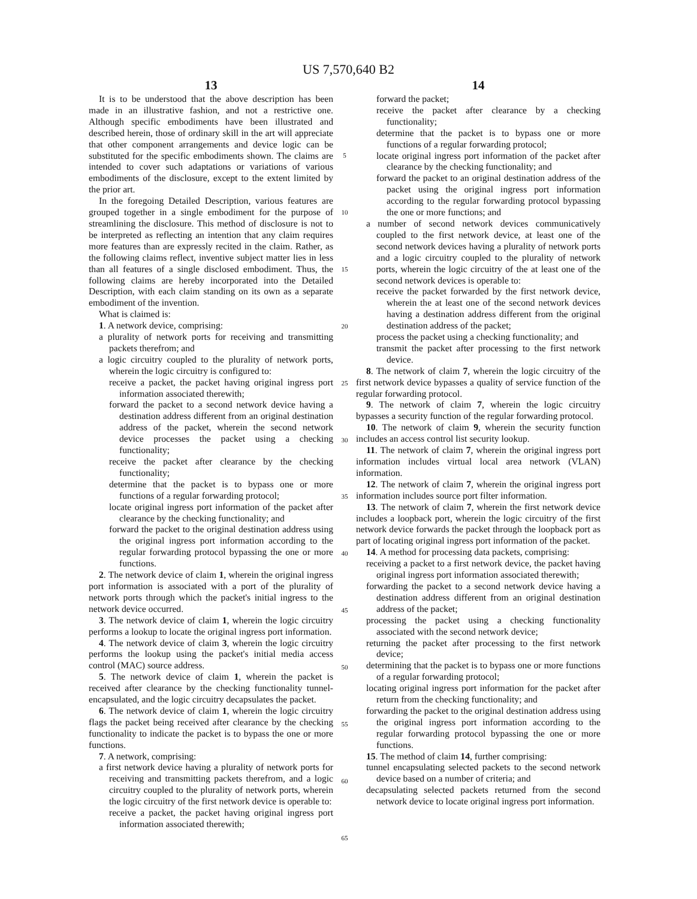US 7,570,640 B2
13
It is to be understood that the above description has been made in an illustrative fashion, and not a restrictive one. Although specific embodiments have been illustrated and described herein, those of ordinary skill in the art will appreciate that other component arrangements and device logic can be substituted for the specific embodiments shown. The claims are intended to cover such adaptations or variations of various embodiments of the disclosure, except to the extent limited by the prior art.
In the foregoing Detailed Description, various features are grouped together in a single embodiment for the purpose of streamlining the disclosure. This method of disclosure is not to be interpreted as reflecting an intention that any claim requires more features than are expressly recited in the claim. Rather, as the following claims reflect, inventive subject matter lies in less than all features of a single disclosed embodiment. Thus, the following claims are hereby incorporated into the Detailed Description, with each claim standing on its own as a separate embodiment of the invention.
What is claimed is:
1. A network device, comprising:
a plurality of network ports for receiving and transmitting packets therefrom; and
a logic circuitry coupled to the plurality of network ports, wherein the logic circuitry is configured to:
receive a packet, the packet having original ingress port information associated therewith;
forward the packet to a second network device having a destination address different from an original destination address of the packet, wherein the second network device processes the packet using a checking functionality;
receive the packet after clearance by the checking functionality;
determine that the packet is to bypass one or more functions of a regular forwarding protocol;
locate original ingress port information of the packet after clearance by the checking functionality; and
forward the packet to the original destination address using the original ingress port information according to the regular forwarding protocol bypassing the one or more functions.
2. The network device of claim 1, wherein the original ingress port information is associated with a port of the plurality of network ports through which the packet's initial ingress to the network device occurred.
3. The network device of claim 1, wherein the logic circuitry performs a lookup to locate the original ingress port information.
4. The network device of claim 3, wherein the logic circuitry performs the lookup using the packet's initial media access control (MAC) source address.
5. The network device of claim 1, wherein the packet is received after clearance by the checking functionality tunnel-encapsulated, and the logic circuitry decapsulates the packet.
6. The network device of claim 1, wherein the logic circuitry flags the packet being received after clearance by the checking functionality to indicate the packet is to bypass the one or more functions.
7. A network, comprising:
a first network device having a plurality of network ports for receiving and transmitting packets therefrom, and a logic circuitry coupled to the plurality of network ports, wherein the logic circuitry of the first network device is operable to:
receive a packet, the packet having original ingress port information associated therewith;
5
10
15
20
25
30
35
40
45
50
55
60
65
14
forward the packet;
receive the packet after clearance by a checking functionality;
determine that the packet is to bypass one or more functions of a regular forwarding protocol;
locate original ingress port information of the packet after clearance by the checking functionality; and
forward the packet to an original destination address of the packet using the original ingress port information according to the regular forwarding protocol bypassing the one or more functions; and
a number of second network devices communicatively coupled to the first network device, at least one of the second network devices having a plurality of network ports and a logic circuitry coupled to the plurality of network ports, wherein the logic circuitry of the at least one of the second network devices is operable to:
receive the packet forwarded by the first network device, wherein the at least one of the second network devices having a destination address different from the original destination address of the packet;
process the packet using a checking functionality; and
transmit the packet after processing to the first network device.
8. The network of claim 7, wherein the logic circuitry of the first network device bypasses a quality of service function of the regular forwarding protocol.
9. The network of claim 7, wherein the logic circuitry bypasses a security function of the regular forwarding protocol.
10. The network of claim 9, wherein the security function includes an access control list security lookup.
11. The network of claim 7, wherein the original ingress port information includes virtual local area network (VLAN) information.
12. The network of claim 7, wherein the original ingress port information includes source port filter information.
13. The network of claim 7, wherein the first network device includes a loopback port, wherein the logic circuitry of the first network device forwards the packet through the loopback port as part of locating original ingress port information of the packet.
14. A method for processing data packets, comprising:
receiving a packet to a first network device, the packet having original ingress port information associated therewith;
forwarding the packet to a second network device having a destination address different from an original destination address of the packet;
processing the packet using a checking functionality associated with the second network device;
returning the packet after processing to the first network device;
determining that the packet is to bypass one or more functions of a regular forwarding protocol;
locating original ingress port information for the packet after return from the checking functionality; and
forwarding the packet to the original destination address using the original ingress port information according to the regular forwarding protocol bypassing the one or more functions.
15. The method of claim 14, further comprising:
tunnel encapsulating selected packets to the second network device based on a number of criteria; and
decapsulating selected packets returned from the second network device to locate original ingress port information.